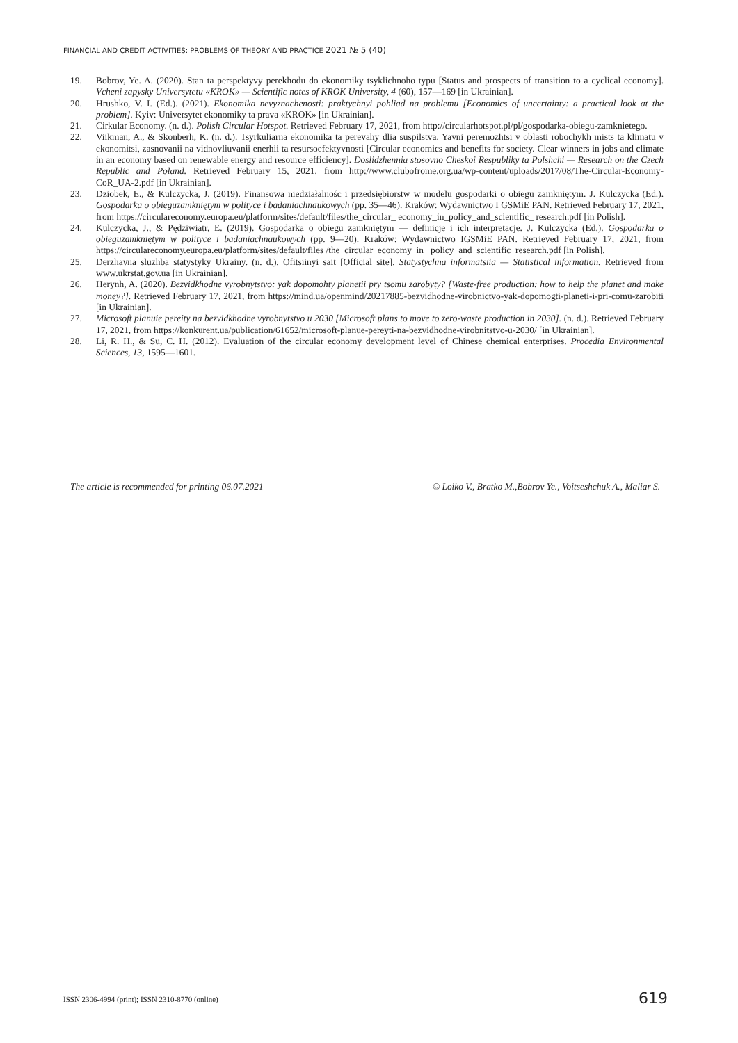FINANCIAL AND CREDIT ACTIVITIES: PROBLEMS OF THEORY AND PRACTICE 2021 № 5 (40)
19. Bobrov, Ye. A. (2020). Stan ta perspektyvy perekhodu do ekonomiky tsyklichnoho typu [Status and prospects of transition to a cyclical economy]. Vcheni zapysky Universytetu «KROK» — Scientific notes of KROK University, 4 (60), 157—169 [in Ukrainian].
20. Hrushko, V. I. (Ed.). (2021). Ekonomika nevyznachenosti: praktychnyi pohliad na problemu [Economics of uncertainty: a practical look at the problem]. Kyiv: Universytet ekonomiky ta prava «KROK» [in Ukrainian].
21. Cirkular Economy. (n. d.). Polish Circular Hotspot. Retrieved February 17, 2021, from http://circularhotspot.pl/pl/gospodarka-obiegu-zamknietego.
22. Viikman, A., & Skonberh, K. (n. d.). Tsyrkuliarna ekonomika ta perevahy dlia suspilstva. Yavni peremozhtsi v oblasti robochykh mists ta klimatu v ekonomitsi, zasnovanii na vidnovliuvanii enerhii ta resursoefektyvnosti [Circular economics and benefits for society. Clear winners in jobs and climate in an economy based on renewable energy and resource efficiency]. Doslidzhennia stosovno Cheskoi Respubliky ta Polshchi — Research on the Czech Republic and Poland. Retrieved February 15, 2021, from http://www.clubofrome.org.ua/wp-content/uploads/2017/08/The-Circular-Economy-CoR_UA-2.pdf [in Ukrainian].
23. Dziobek, E., & Kulczycka, J. (2019). Finansowa niedziałalnośc i przedsiębiorstw w modelu gospodarki o obiegu zamkniętym. J. Kulczycka (Ed.). Gospodarka o obieguzamkniętym w polityce i badaniachnaukowych (pp. 35—46). Kraków: Wydawnictwo I GSMiE PAN. Retrieved February 17, 2021, from https://circulareconomy.europa.eu/platform/sites/default/files/the_circular_ economy_in_policy_and_scientific_ research.pdf [in Polish].
24. Kulczycka, J., & Pędziwiatr, E. (2019). Gospodarka o obiegu zamkniętym — definicje i ich interpretacje. J. Kulczycka (Ed.). Gospodarka o obieguzamkniętym w polityce i badaniachnaukowych (pp. 9—20). Kraków: Wydawnictwo IGSMiE PAN. Retrieved February 17, 2021, from https://circulareconomy.europa.eu/platform/sites/default/files /the_circular_economy_in_ policy_and_scientific_research.pdf [in Polish].
25. Derzhavna sluzhba statystyky Ukrainy. (n. d.). Ofitsiinyi sait [Official site]. Statystychna informatsiia — Statistical information. Retrieved from www.ukrstat.gov.ua [in Ukrainian].
26. Herynh, A. (2020). Bezvidkhodne vyrobnytstvo: yak dopomohty planetii pry tsomu zarobyty? [Waste-free production: how to help the planet and make money?]. Retrieved February 17, 2021, from https://mind.ua/openmind/20217885-bezvidhodne-virobnictvo-yak-dopomogti-planeti-i-pri-comu-zarobiti [in Ukrainian].
27. Microsoft planuie pereity na bezvidkhodne vyrobnytstvo u 2030 [Microsoft plans to move to zero-waste production in 2030]. (n. d.). Retrieved February 17, 2021, from https://konkurent.ua/publication/61652/microsoft-planue-pereyti-na-bezvidhodne-virobnitstvo-u-2030/ [in Ukrainian].
28. Li, R. H., & Su, C. H. (2012). Evaluation of the circular economy development level of Chinese chemical enterprises. Procedia Environmental Sciences, 13, 1595—1601.
The article is recommended for printing 06.07.2021 © Loiko V., Bratko M.,Bobrov Ye., Voitseshchuk A., Maliar S.
ISSN 2306-4994 (print); ISSN 2310-8770 (online)
619